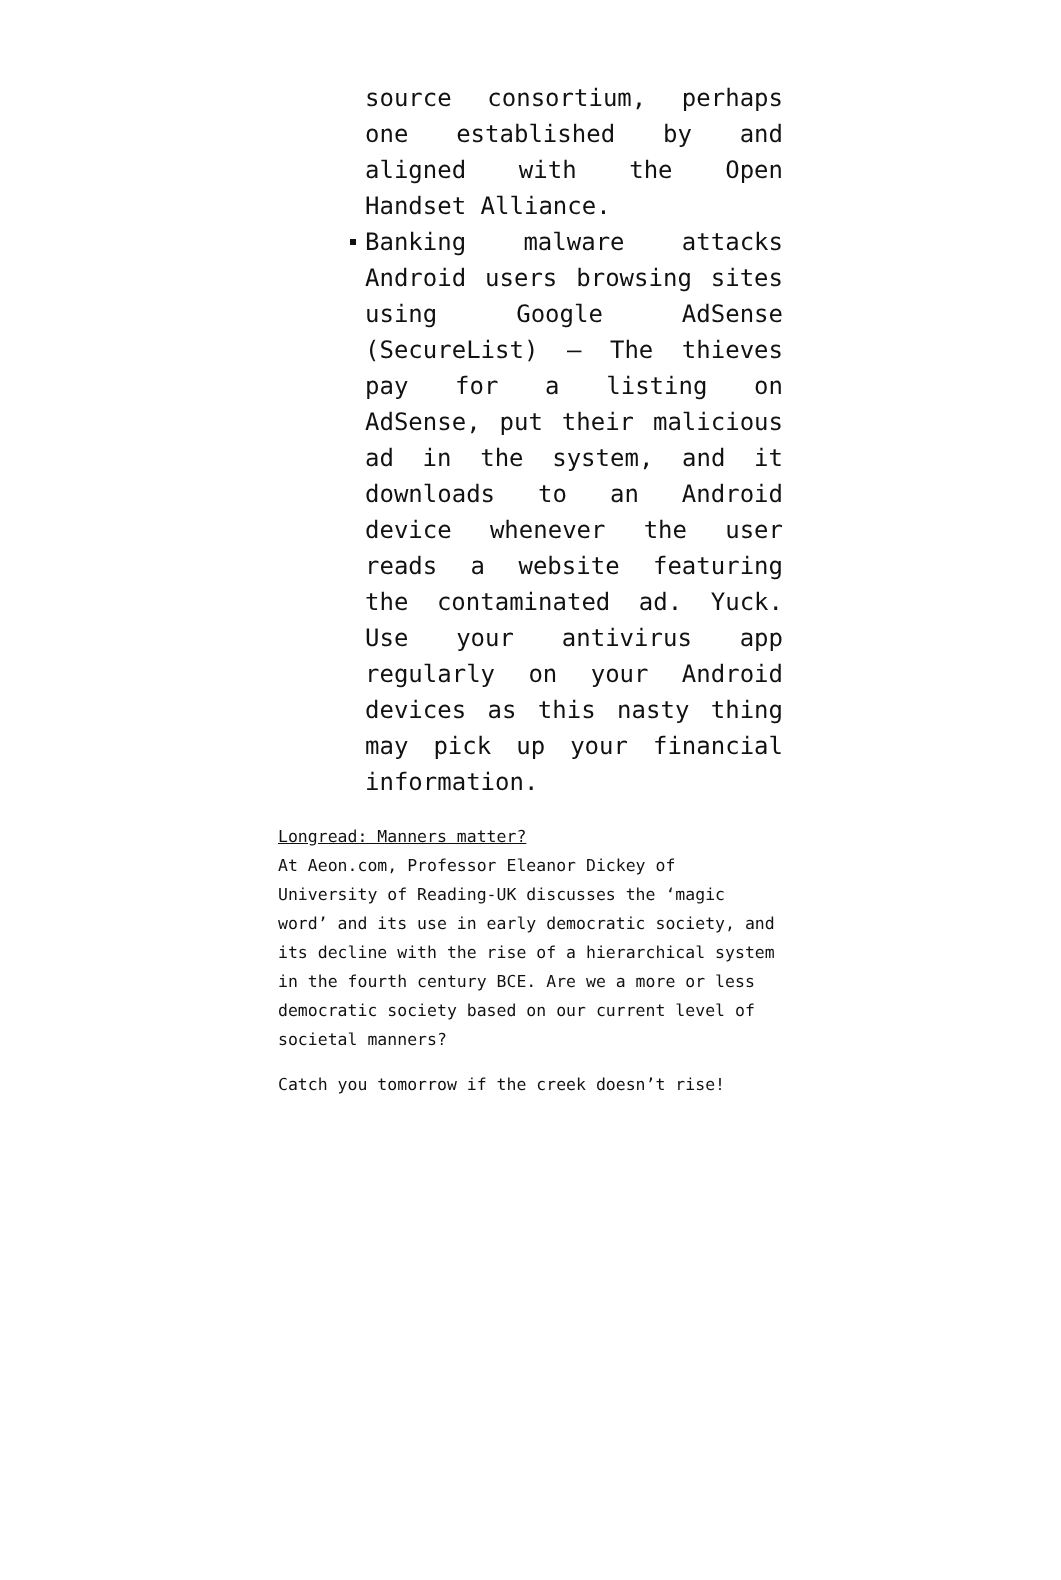source consortium, perhaps one established by and aligned with the Open Handset Alliance.
Banking malware attacks Android users browsing sites using Google AdSense (SecureList) — The thieves pay for a listing on AdSense, put their malicious ad in the system, and it downloads to an Android device whenever the user reads a website featuring the contaminated ad. Yuck. Use your antivirus app regularly on your Android devices as this nasty thing may pick up your financial information.
Longread: Manners matter?
At Aeon.com, Professor Eleanor Dickey of University of Reading-UK discusses the ‘magic word’ and its use in early democratic society, and its decline with the rise of a hierarchical system in the fourth century BCE. Are we a more or less democratic society based on our current level of societal manners?
Catch you tomorrow if the creek doesn’t rise!